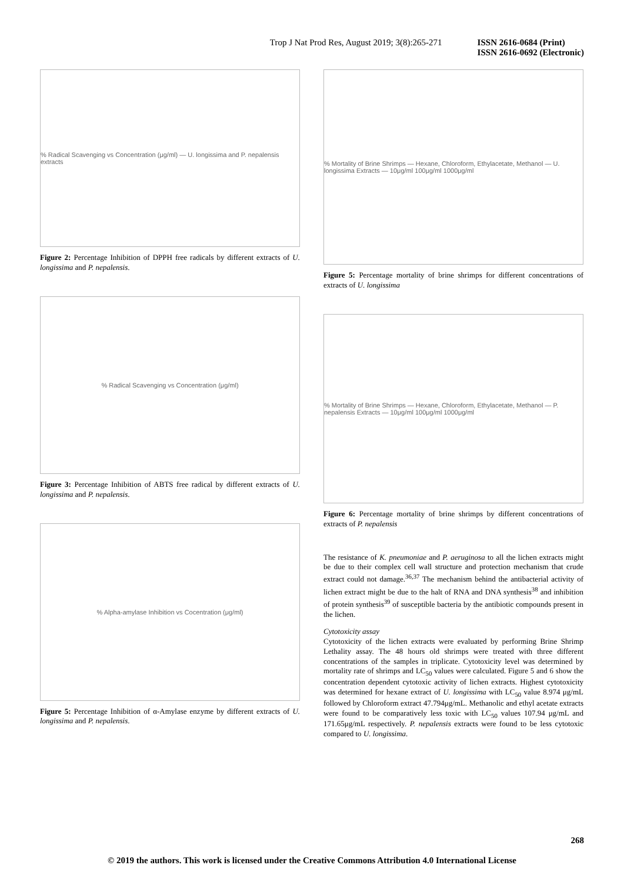Trop J Nat Prod Res, August 2019; 3(8):265-271 ISSN 2616-0684 (Print)
ISSN 2616-0692 (Electronic)
% Radical Scavenging vs Concentration (μg/ml) — U. longissima and P. nepalensis extracts
Figure 2: Percentage Inhibition of DPPH free radicals by different extracts of U. longissima and P. nepalensis.
% Radical Scavenging vs Concentration (μg/ml)
Figure 3: Percentage Inhibition of ABTS free radical by different extracts of U. longissima and P. nepalensis.
% Alpha-amylase Inhibition vs Cocentration (μg/ml)
Figure 5: Percentage Inhibition of α-Amylase enzyme by different extracts of U. longissima and P. nepalensis.
% Mortality of Brine Shrimps — Hexane, Chloroform, Ethylacetate, Methanol — U. longissima Extracts — 10μg/ml 100μg/ml 1000μg/ml
Figure 5: Percentage mortality of brine shrimps for different concentrations of extracts of U. longissima
% Mortality of Brine Shrimps — Hexane, Chloroform, Ethylacetate, Methanol — P. nepalensis Extracts — 10μg/ml 100μg/ml 1000μg/ml
Figure 6: Percentage mortality of brine shrimps by different concentrations of extracts of P. nepalensis
The resistance of K. pneumoniae and P. aeruginosa to all the lichen extracts might be due to their complex cell wall structure and protection mechanism that crude extract could not damage.<sup>36,37</sup> The mechanism behind the antibacterial activity of lichen extract might be due to the halt of RNA and DNA synthesis<sup>38</sup> and inhibition of protein synthesis<sup>39</sup> of susceptible bacteria by the antibiotic compounds present in the lichen.
Cytotoxicity assay
Cytotoxicity of the lichen extracts were evaluated by performing Brine Shrimp Lethality assay. The 48 hours old shrimps were treated with three different concentrations of the samples in triplicate. Cytotoxicity level was determined by mortality rate of shrimps and LC<sub>50</sub> values were calculated. Figure 5 and 6 show the concentration dependent cytotoxic activity of lichen extracts. Highest cytotoxicity was determined for hexane extract of U. longissima with LC<sub>50</sub> value 8.974 μg/mL followed by Chloroform extract 47.794μg/mL. Methanolic and ethyl acetate extracts were found to be comparatively less toxic with LC<sub>50</sub> values 107.94 μg/mL and 171.65μg/mL respectively. P. nepalensis extracts were found to be less cytotoxic compared to U. longissima.
268
© 2019 the authors. This work is licensed under the Creative Commons Attribution 4.0 International License